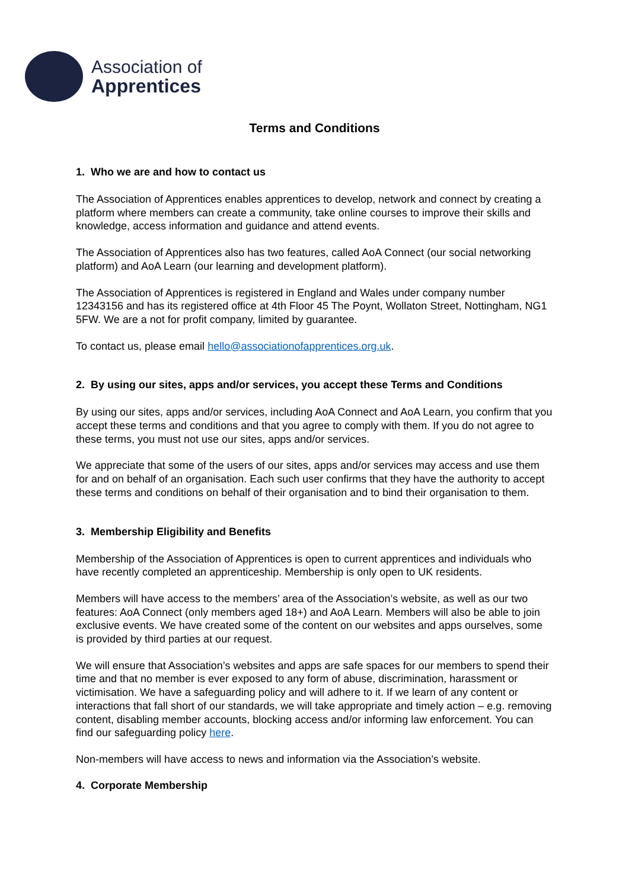Association of
Apprentices
Terms and Conditions
1. Who we are and how to contact us
The Association of Apprentices enables apprentices to develop, network and connect by creating a platform where members can create a community, take online courses to improve their skills and knowledge, access information and guidance and attend events.
The Association of Apprentices also has two features, called AoA Connect (our social networking platform) and AoA Learn (our learning and development platform).
The Association of Apprentices is registered in England and Wales under company number 12343156 and has its registered office at 4th Floor 45 The Poynt, Wollaton Street, Nottingham, NG1 5FW. We are a not for profit company, limited by guarantee.
To contact us, please email hello@associationofapprentices.org.uk.
2. By using our sites, apps and/or services, you accept these Terms and Conditions
By using our sites, apps and/or services, including AoA Connect and AoA Learn, you confirm that you accept these terms and conditions and that you agree to comply with them. If you do not agree to these terms, you must not use our sites, apps and/or services.
We appreciate that some of the users of our sites, apps and/or services may access and use them for and on behalf of an organisation. Each such user confirms that they have the authority to accept these terms and conditions on behalf of their organisation and to bind their organisation to them.
3. Membership Eligibility and Benefits
Membership of the Association of Apprentices is open to current apprentices and individuals who have recently completed an apprenticeship. Membership is only open to UK residents.
Members will have access to the members’ area of the Association’s website, as well as our two features: AoA Connect (only members aged 18+) and AoA Learn. Members will also be able to join exclusive events. We have created some of the content on our websites and apps ourselves, some is provided by third parties at our request.
We will ensure that Association’s websites and apps are safe spaces for our members to spend their time and that no member is ever exposed to any form of abuse, discrimination, harassment or victimisation. We have a safeguarding policy and will adhere to it. If we learn of any content or interactions that fall short of our standards, we will take appropriate and timely action – e.g. removing content, disabling member accounts, blocking access and/or informing law enforcement. You can find our safeguarding policy here.
Non-members will have access to news and information via the Association’s website.
4. Corporate Membership